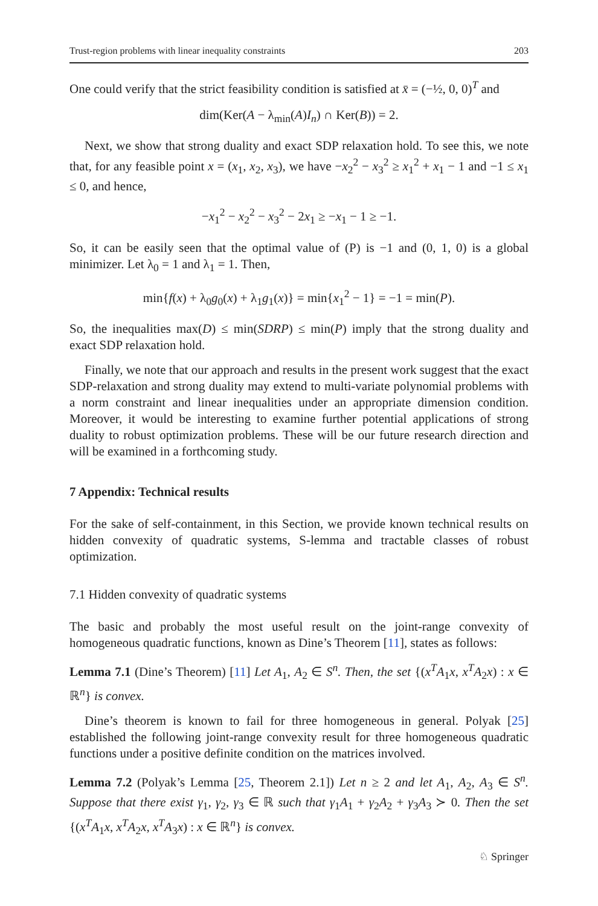Trust-region problems with linear inequality constraints 203
One could verify that the strict feasibility condition is satisfied at x̄ = (−½, 0, 0)<sup>T</sup> and
dim(Ker(A − λ<sub>min</sub>(A)I<sub>n</sub>) ∩ Ker(B)) = 2.
Next, we show that strong duality and exact SDP relaxation hold. To see this, we note that, for any feasible point x = (x<sub>1</sub>, x<sub>2</sub>, x<sub>3</sub>), we have −x<sub>2</sub><sup>2</sup> − x<sub>3</sub><sup>2</sup> ≥ x<sub>1</sub><sup>2</sup> + x<sub>1</sub> − 1 and −1 ≤ x<sub>1</sub> ≤ 0, and hence,
−x<sub>1</sub><sup>2</sup> − x<sub>2</sub><sup>2</sup> − x<sub>3</sub><sup>2</sup> − 2x<sub>1</sub> ≥ −x<sub>1</sub> − 1 ≥ −1.
So, it can be easily seen that the optimal value of (P) is −1 and (0, 1, 0) is a global minimizer. Let λ<sub>0</sub> = 1 and λ<sub>1</sub> = 1. Then,
min{f(x) + λ<sub>0</sub>g<sub>0</sub>(x) + λ<sub>1</sub>g<sub>1</sub>(x)} = min{x<sub>1</sub><sup>2</sup> − 1} = −1 = min(P).
So, the inequalities max(D) ≤ min(SDRP) ≤ min(P) imply that the strong duality and exact SDP relaxation hold.
Finally, we note that our approach and results in the present work suggest that the exact SDP-relaxation and strong duality may extend to multi-variate polynomial problems with a norm constraint and linear inequalities under an appropriate dimension condition. Moreover, it would be interesting to examine further potential applications of strong duality to robust optimization problems. These will be our future research direction and will be examined in a forthcoming study.
7 Appendix: Technical results
For the sake of self-containment, in this Section, we provide known technical results on hidden convexity of quadratic systems, S-lemma and tractable classes of robust optimization.
7.1 Hidden convexity of quadratic systems
The basic and probably the most useful result on the joint-range convexity of homogeneous quadratic functions, known as Dine’s Theorem [11], states as follows:
Lemma 7.1 (Dine’s Theorem) [11] Let A<sub>1</sub>, A<sub>2</sub> ∈ S<sup>n</sup>. Then, the set {(x<sup>T</sup>A<sub>1</sub>x, x<sup>T</sup>A<sub>2</sub>x) : x ∈ ℝ<sup>n</sup>} is convex.
Dine’s theorem is known to fail for three homogeneous in general. Polyak [25] established the following joint-range convexity result for three homogeneous quadratic functions under a positive definite condition on the matrices involved.
Lemma 7.2 (Polyak’s Lemma [25, Theorem 2.1]) Let n ≥ 2 and let A<sub>1</sub>, A<sub>2</sub>, A<sub>3</sub> ∈ S<sup>n</sup>. Suppose that there exist γ<sub>1</sub>, γ<sub>2</sub>, γ<sub>3</sub> ∈ ℝ such that γ<sub>1</sub>A<sub>1</sub> + γ<sub>2</sub>A<sub>2</sub> + γ<sub>3</sub>A<sub>3</sub> ≻ 0. Then the set {(x<sup>T</sup>A<sub>1</sub>x, x<sup>T</sup>A<sub>2</sub>x, x<sup>T</sup>A<sub>3</sub>x) : x ∈ ℝ<sup>n</sup>} is convex.
♘ Springer